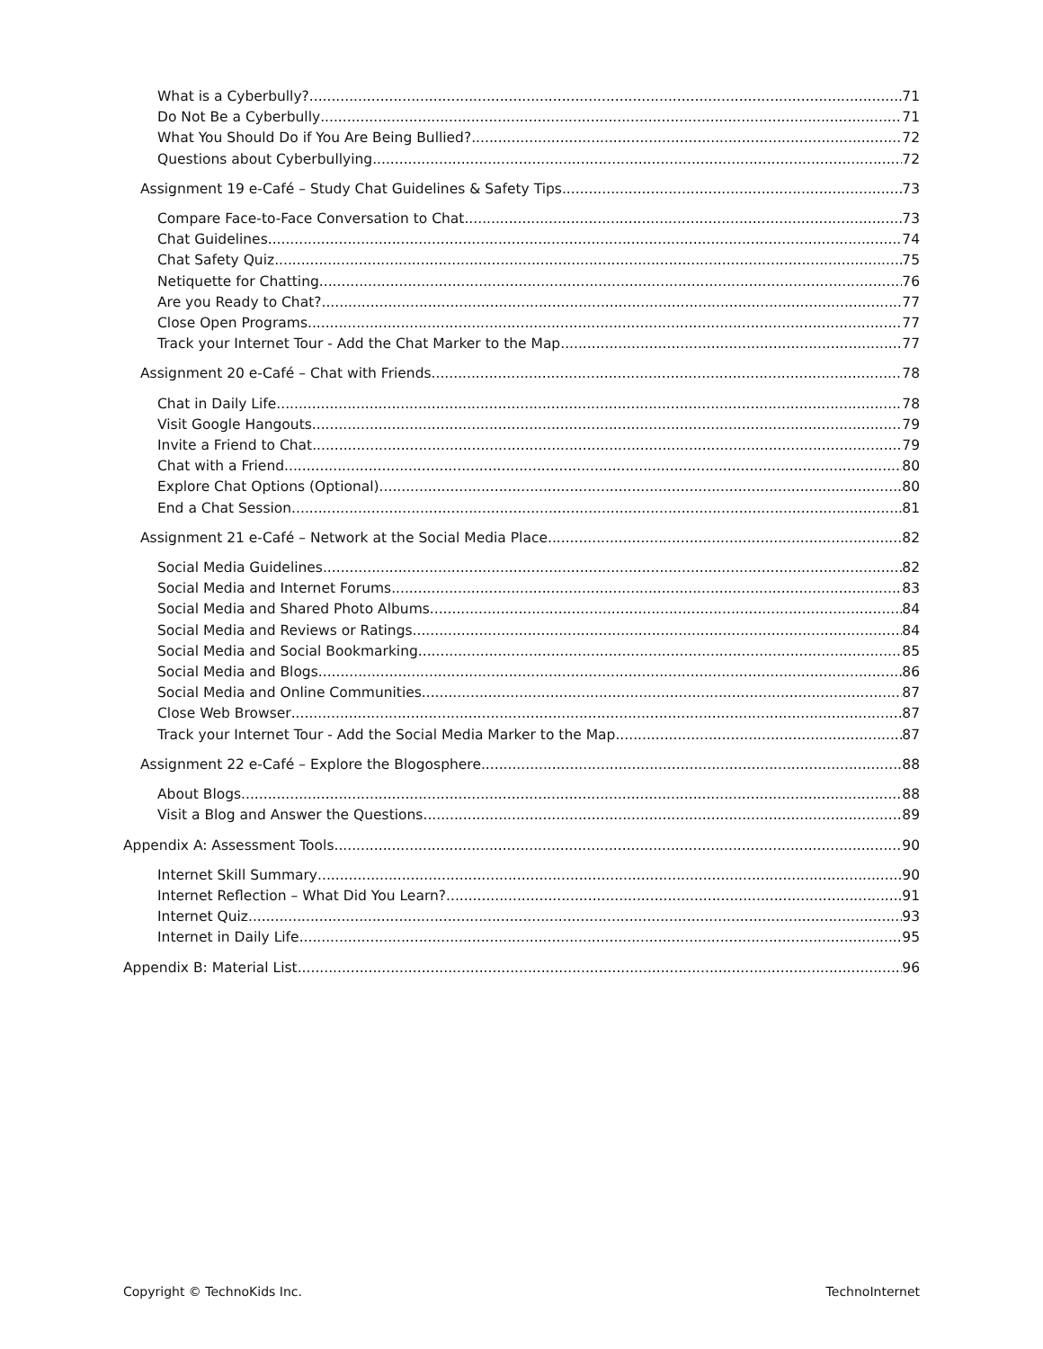What is a Cyberbully? 71
Do Not Be a Cyberbully 71
What You Should Do if You Are Being Bullied? 72
Questions about Cyberbullying 72
Assignment 19 e-Café – Study Chat Guidelines & Safety Tips 73
Compare Face-to-Face Conversation to Chat 73
Chat Guidelines 74
Chat Safety Quiz 75
Netiquette for Chatting 76
Are you Ready to Chat? 77
Close Open Programs 77
Track your Internet Tour - Add the Chat Marker to the Map 77
Assignment 20 e-Café – Chat with Friends 78
Chat in Daily Life 78
Visit Google Hangouts 79
Invite a Friend to Chat 79
Chat with a Friend 80
Explore Chat Options (Optional) 80
End a Chat Session 81
Assignment 21 e-Café – Network at the Social Media Place 82
Social Media Guidelines 82
Social Media and Internet Forums 83
Social Media and Shared Photo Albums 84
Social Media and Reviews or Ratings 84
Social Media and Social Bookmarking 85
Social Media and Blogs 86
Social Media and Online Communities 87
Close Web Browser 87
Track your Internet Tour - Add the Social Media Marker to the Map 87
Assignment 22 e-Café – Explore the Blogosphere 88
About Blogs 88
Visit a Blog and Answer the Questions 89
Appendix A: Assessment Tools 90
Internet Skill Summary 90
Internet Reflection – What Did You Learn? 91
Internet Quiz 93
Internet in Daily Life 95
Appendix B: Material List 96
Copyright © TechnoKids Inc. TechnoInternet